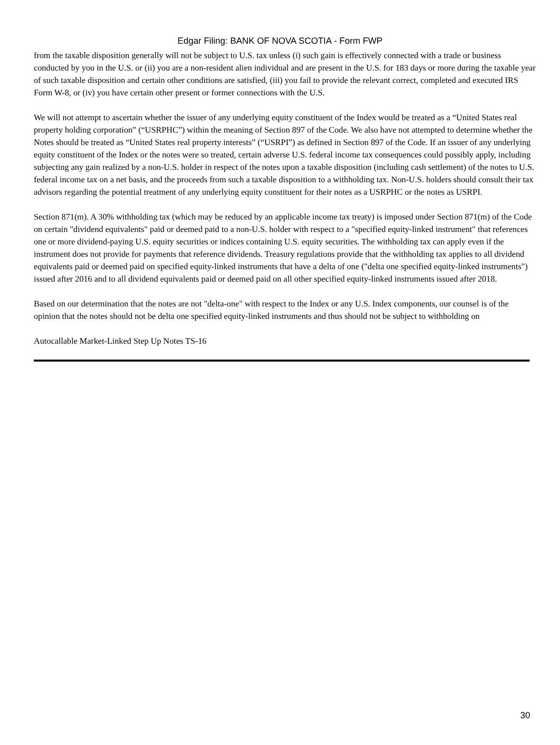Edgar Filing: BANK OF NOVA SCOTIA - Form FWP
from the taxable disposition generally will not be subject to U.S. tax unless (i) such gain is effectively connected with a trade or business conducted by you in the U.S. or (ii) you are a non-resident alien individual and are present in the U.S. for 183 days or more during the taxable year of such taxable disposition and certain other conditions are satisfied, (iii) you fail to provide the relevant correct, completed and executed IRS Form W-8, or (iv) you have certain other present or former connections with the U.S.
We will not attempt to ascertain whether the issuer of any underlying equity constituent of the Index would be treated as a “United States real property holding corporation” (“USRPHC”) within the meaning of Section 897 of the Code. We also have not attempted to determine whether the Notes should be treated as “United States real property interests” (“USRPI”) as defined in Section 897 of the Code. If an issuer of any underlying equity constituent of the Index or the notes were so treated, certain adverse U.S. federal income tax consequences could possibly apply, including subjecting any gain realized by a non-U.S. holder in respect of the notes upon a taxable disposition (including cash settlement) of the notes to U.S. federal income tax on a net basis, and the proceeds from such a taxable disposition to a withholding tax. Non-U.S. holders should consult their tax advisors regarding the potential treatment of any underlying equity constituent for their notes as a USRPHC or the notes as USRPI.
Section 871(m). A 30% withholding tax (which may be reduced by an applicable income tax treaty) is imposed under Section 871(m) of the Code on certain "dividend equivalents" paid or deemed paid to a non-U.S. holder with respect to a "specified equity-linked instrument" that references one or more dividend-paying U.S. equity securities or indices containing U.S. equity securities. The withholding tax can apply even if the instrument does not provide for payments that reference dividends. Treasury regulations provide that the withholding tax applies to all dividend equivalents paid or deemed paid on specified equity-linked instruments that have a delta of one ("delta one specified equity-linked instruments") issued after 2016 and to all dividend equivalents paid or deemed paid on all other specified equity-linked instruments issued after 2018.
Based on our determination that the notes are not "delta-one" with respect to the Index or any U.S. Index components, our counsel is of the opinion that the notes should not be delta one specified equity-linked instruments and thus should not be subject to withholding on
Autocallable Market-Linked Step Up Notes TS-16
30